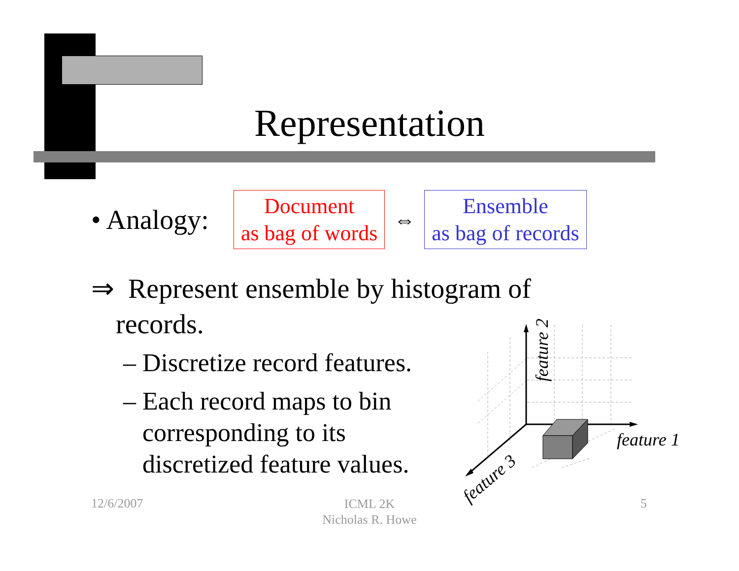Representation
• Analogy:
Document
as bag of words
⇔
Ensemble
as bag of records
⇒ Represent ensemble by histogram of
records.
– Discretize record features.
– Each record maps to bin
corresponding to its
discretized feature values.
feature 1
feature 2
feature 3
12/6/2007
ICML 2K
Nicholas R. Howe
5